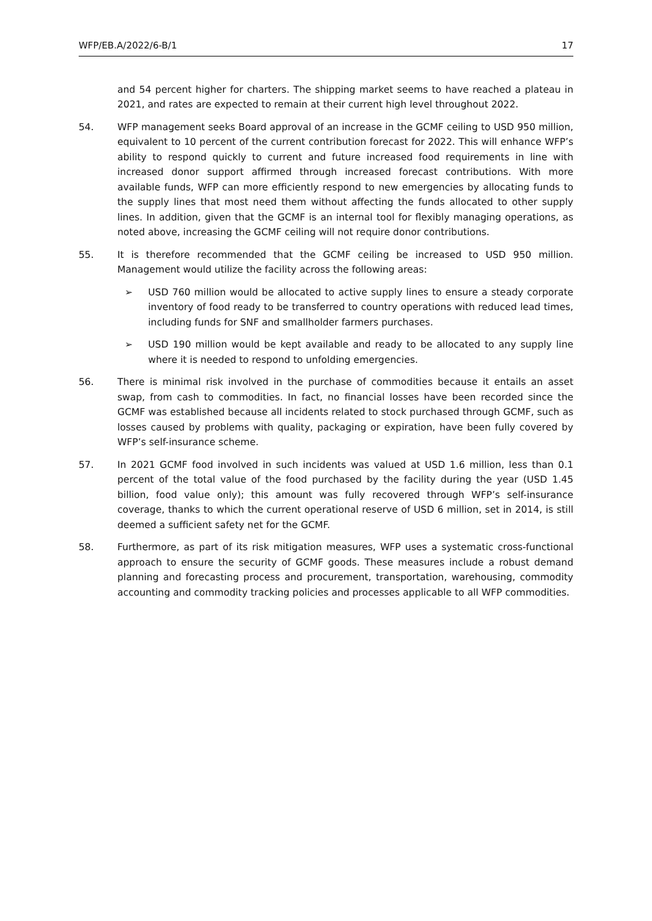WFP/EB.A/2022/6-B/1 17
and 54 percent higher for charters. The shipping market seems to have reached a plateau in 2021, and rates are expected to remain at their current high level throughout 2022.
54. WFP management seeks Board approval of an increase in the GCMF ceiling to USD 950 million, equivalent to 10 percent of the current contribution forecast for 2022. This will enhance WFP’s ability to respond quickly to current and future increased food requirements in line with increased donor support affirmed through increased forecast contributions. With more available funds, WFP can more efficiently respond to new emergencies by allocating funds to the supply lines that most need them without affecting the funds allocated to other supply lines. In addition, given that the GCMF is an internal tool for flexibly managing operations, as noted above, increasing the GCMF ceiling will not require donor contributions.
55. It is therefore recommended that the GCMF ceiling be increased to USD 950 million. Management would utilize the facility across the following areas:
➢ USD 760 million would be allocated to active supply lines to ensure a steady corporate inventory of food ready to be transferred to country operations with reduced lead times, including funds for SNF and smallholder farmers purchases.
➢ USD 190 million would be kept available and ready to be allocated to any supply line where it is needed to respond to unfolding emergencies.
56. There is minimal risk involved in the purchase of commodities because it entails an asset swap, from cash to commodities. In fact, no financial losses have been recorded since the GCMF was established because all incidents related to stock purchased through GCMF, such as losses caused by problems with quality, packaging or expiration, have been fully covered by WFP’s self-insurance scheme.
57. In 2021 GCMF food involved in such incidents was valued at USD 1.6 million, less than 0.1 percent of the total value of the food purchased by the facility during the year (USD 1.45 billion, food value only); this amount was fully recovered through WFP’s self-insurance coverage, thanks to which the current operational reserve of USD 6 million, set in 2014, is still deemed a sufficient safety net for the GCMF.
58. Furthermore, as part of its risk mitigation measures, WFP uses a systematic cross-functional approach to ensure the security of GCMF goods. These measures include a robust demand planning and forecasting process and procurement, transportation, warehousing, commodity accounting and commodity tracking policies and processes applicable to all WFP commodities.